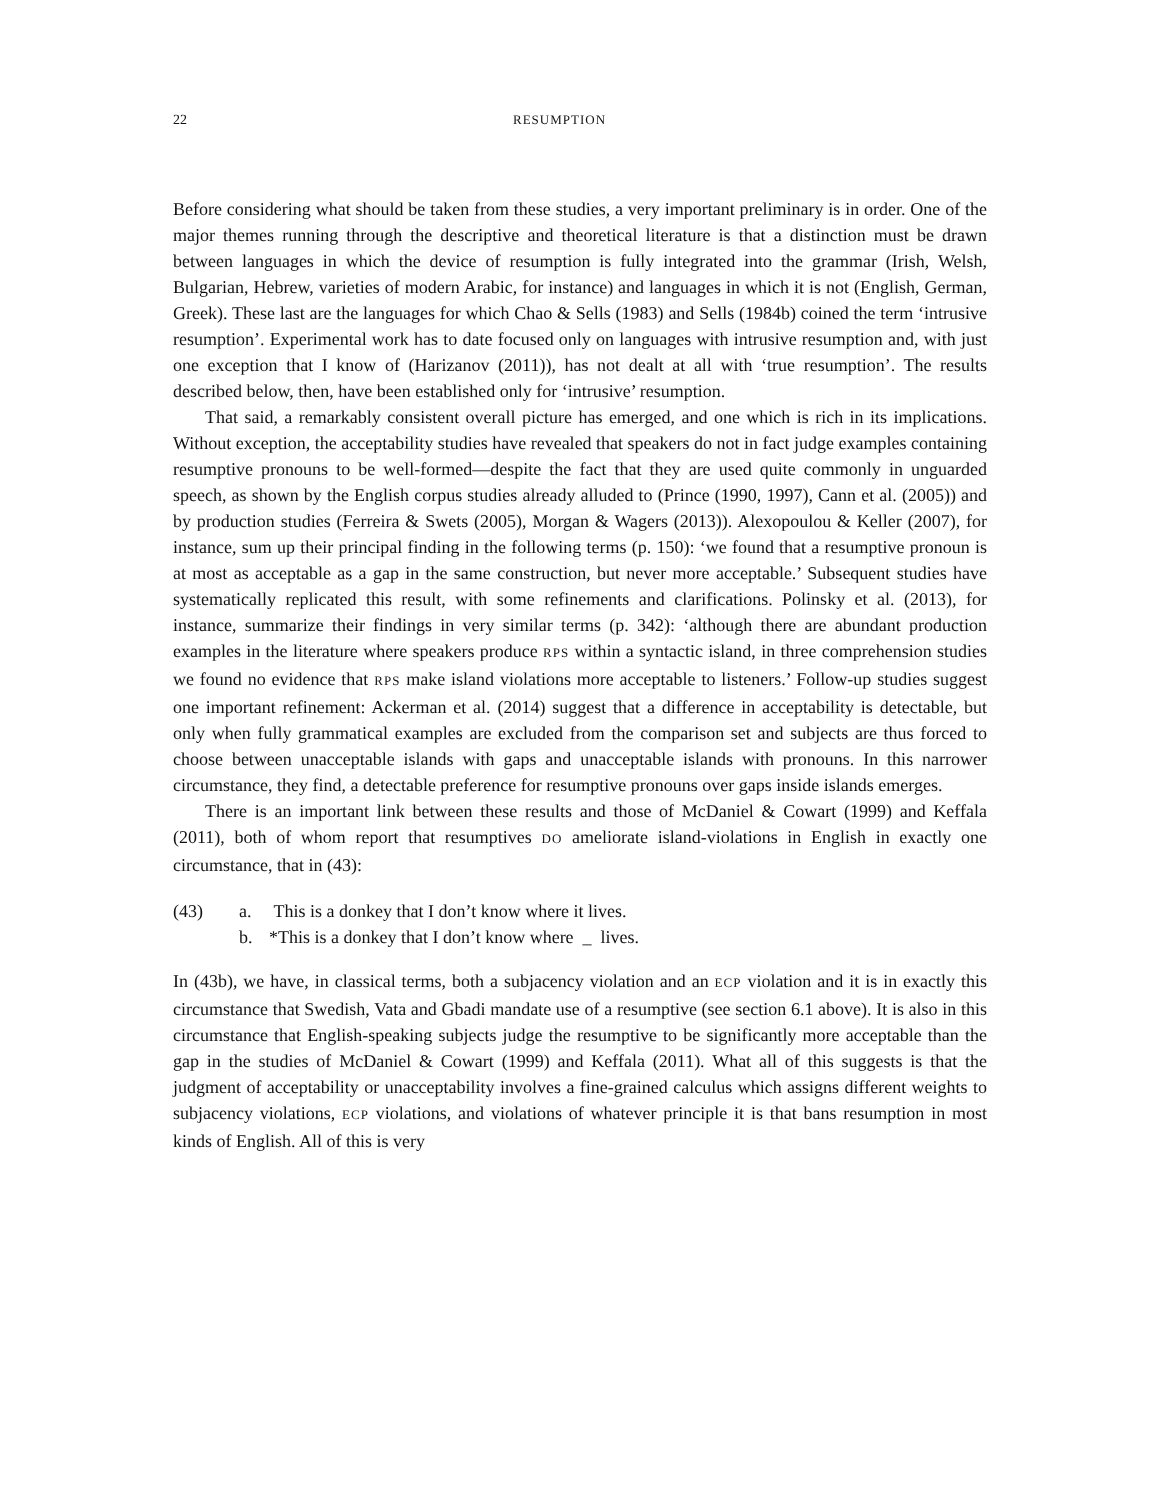22 RESUMPTION
Before considering what should be taken from these studies, a very important preliminary is in order. One of the major themes running through the descriptive and theoretical literature is that a distinction must be drawn between languages in which the device of resumption is fully integrated into the grammar (Irish, Welsh, Bulgarian, Hebrew, varieties of modern Arabic, for instance) and languages in which it is not (English, German, Greek). These last are the languages for which Chao & Sells (1983) and Sells (1984b) coined the term ‘intrusive resumption’. Experimental work has to date focused only on languages with intrusive resumption and, with just one exception that I know of (Harizanov (2011)), has not dealt at all with ‘true resumption’. The results described below, then, have been established only for ‘intrusive’ resumption.
That said, a remarkably consistent overall picture has emerged, and one which is rich in its implications. Without exception, the acceptability studies have revealed that speakers do not in fact judge examples containing resumptive pronouns to be well-formed—despite the fact that they are used quite commonly in unguarded speech, as shown by the English corpus studies already alluded to (Prince (1990, 1997), Cann et al. (2005)) and by production studies (Ferreira & Swets (2005), Morgan & Wagers (2013)). Alexopoulou & Keller (2007), for instance, sum up their principal finding in the following terms (p. 150): ‘we found that a resumptive pronoun is at most as acceptable as a gap in the same construction, but never more acceptable.’ Subsequent studies have systematically replicated this result, with some refinements and clarifications. Polinsky et al. (2013), for instance, summarize their findings in very similar terms (p. 342): ‘although there are abundant production examples in the literature where speakers produce RPS within a syntactic island, in three comprehension studies we found no evidence that RPS make island violations more acceptable to listeners.’ Follow-up studies suggest one important refinement: Ackerman et al. (2014) suggest that a difference in acceptability is detectable, but only when fully grammatical examples are excluded from the comparison set and subjects are thus forced to choose between unacceptable islands with gaps and unacceptable islands with pronouns. In this narrower circumstance, they find, a detectable preference for resumptive pronouns over gaps inside islands emerges.
There is an important link between these results and those of McDaniel & Cowart (1999) and Keffala (2011), both of whom report that resumptives DO ameliorate island-violations in English in exactly one circumstance, that in (43):
(43) a. This is a donkey that I don’t know where it lives.
b. *This is a donkey that I don’t know where _ lives.
In (43b), we have, in classical terms, both a subjacency violation and an ECP violation and it is in exactly this circumstance that Swedish, Vata and Gbadi mandate use of a resumptive (see section 6.1 above). It is also in this circumstance that English-speaking subjects judge the resumptive to be significantly more acceptable than the gap in the studies of McDaniel & Cowart (1999) and Keffala (2011). What all of this suggests is that the judgment of acceptability or unacceptability involves a fine-grained calculus which assigns different weights to subjacency violations, ECP violations, and violations of whatever principle it is that bans resumption in most kinds of English. All of this is very